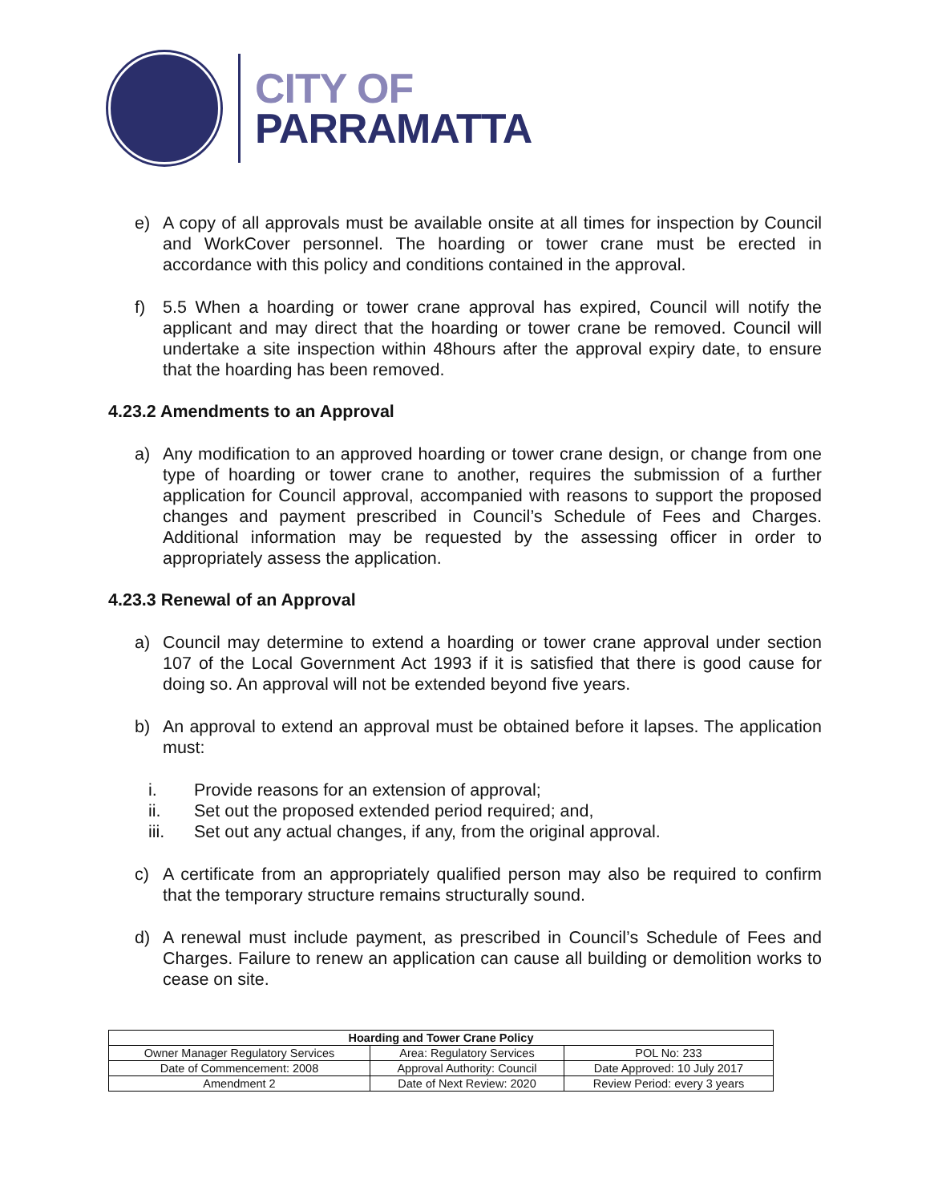CITY OF
PARRAMATTA
e) A copy of all approvals must be available onsite at all times for inspection by Council and WorkCover personnel. The hoarding or tower crane must be erected in accordance with this policy and conditions contained in the approval.
f) 5.5 When a hoarding or tower crane approval has expired, Council will notify the applicant and may direct that the hoarding or tower crane be removed. Council will undertake a site inspection within 48hours after the approval expiry date, to ensure that the hoarding has been removed.
4.23.2 Amendments to an Approval
a) Any modification to an approved hoarding or tower crane design, or change from one type of hoarding or tower crane to another, requires the submission of a further application for Council approval, accompanied with reasons to support the proposed changes and payment prescribed in Council’s Schedule of Fees and Charges. Additional information may be requested by the assessing officer in order to appropriately assess the application.
4.23.3 Renewal of an Approval
a) Council may determine to extend a hoarding or tower crane approval under section 107 of the Local Government Act 1993 if it is satisfied that there is good cause for doing so. An approval will not be extended beyond five years.
b) An approval to extend an approval must be obtained before it lapses. The application must:
i. Provide reasons for an extension of approval;
ii. Set out the proposed extended period required; and,
iii. Set out any actual changes, if any, from the original approval.
c) A certificate from an appropriately qualified person may also be required to confirm that the temporary structure remains structurally sound.
d) A renewal must include payment, as prescribed in Council’s Schedule of Fees and Charges. Failure to renew an application can cause all building or demolition works to cease on site.
| Hoarding and Tower Crane Policy | | |
| --- | --- | --- |
| Owner Manager Regulatory Services | Area: Regulatory Services | POL No: 233 |
| Date of Commencement: 2008 | Approval Authority: Council | Date Approved: 10 July 2017 |
| Amendment 2 | Date of Next Review: 2020 | Review Period: every 3 years |